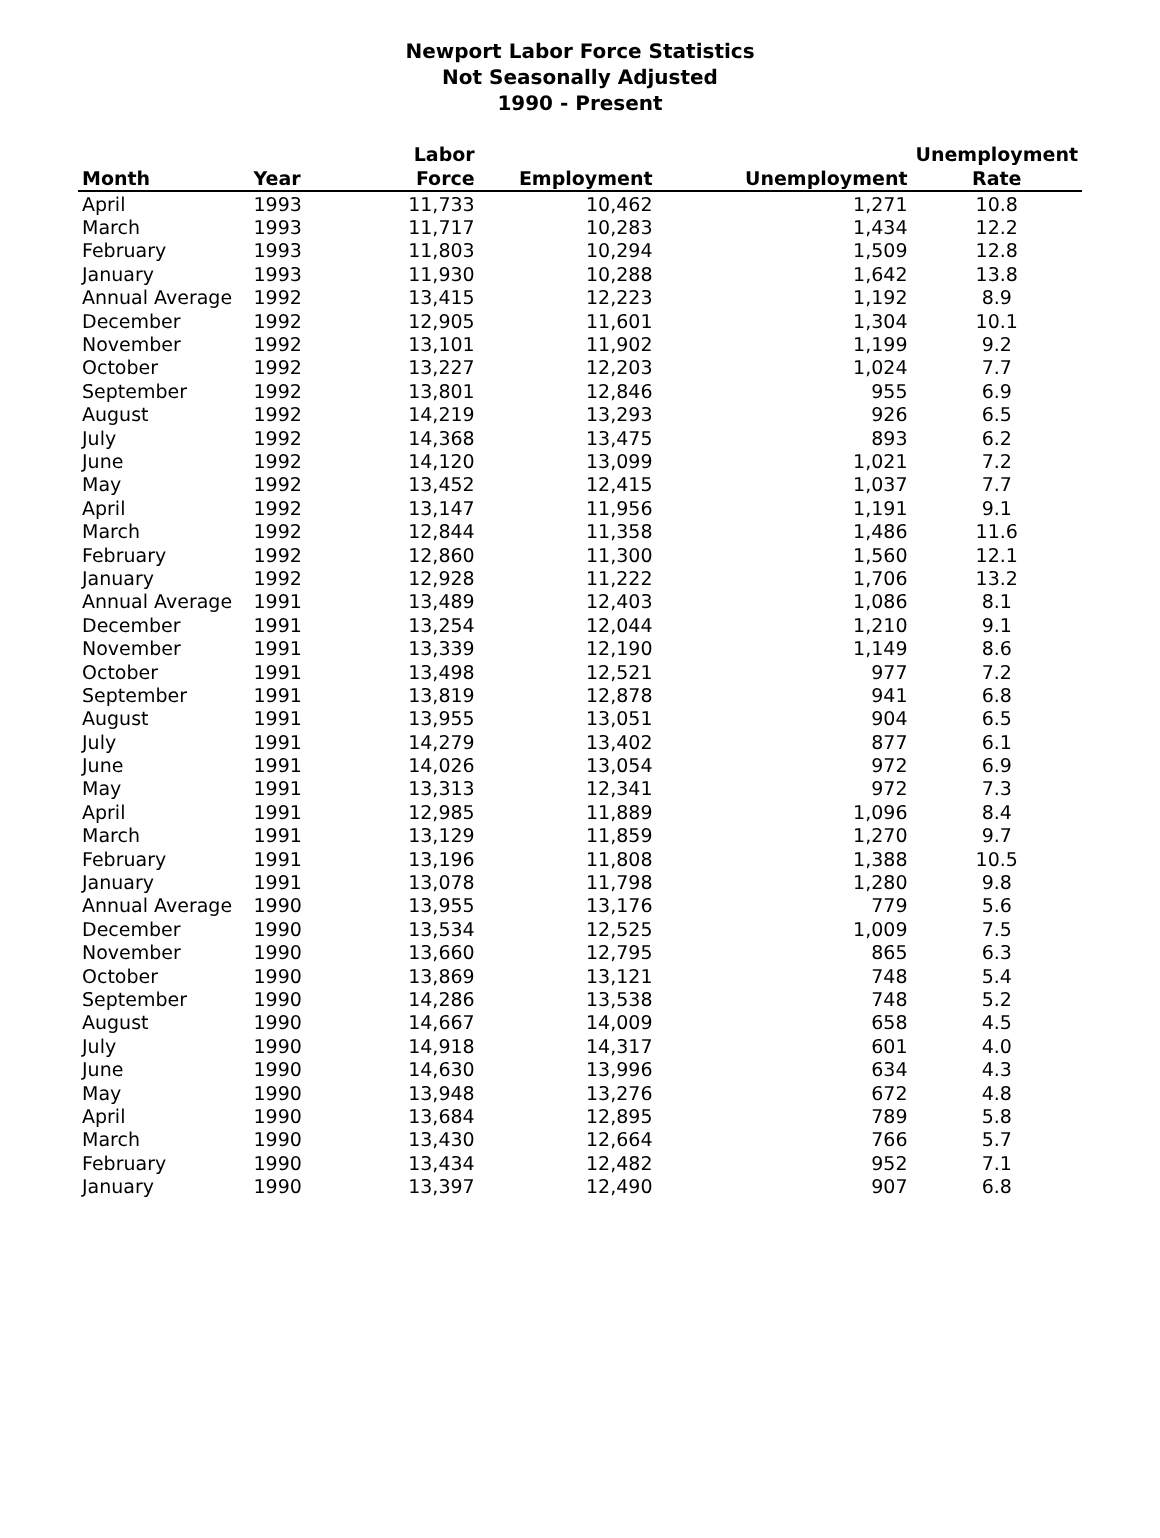Newport Labor Force Statistics
Not Seasonally Adjusted
1990 - Present
| | | Labor | | | Unemployment |
| --- | --- | --- | --- | --- | --- |
| Month | Year | Force | Employment | Unemployment | Rate |
| April | 1993 | 11,733 | 10,462 | 1,271 | 10.8 |
| March | 1993 | 11,717 | 10,283 | 1,434 | 12.2 |
| February | 1993 | 11,803 | 10,294 | 1,509 | 12.8 |
| January | 1993 | 11,930 | 10,288 | 1,642 | 13.8 |
| Annual Average | 1992 | 13,415 | 12,223 | 1,192 | 8.9 |
| December | 1992 | 12,905 | 11,601 | 1,304 | 10.1 |
| November | 1992 | 13,101 | 11,902 | 1,199 | 9.2 |
| October | 1992 | 13,227 | 12,203 | 1,024 | 7.7 |
| September | 1992 | 13,801 | 12,846 | 955 | 6.9 |
| August | 1992 | 14,219 | 13,293 | 926 | 6.5 |
| July | 1992 | 14,368 | 13,475 | 893 | 6.2 |
| June | 1992 | 14,120 | 13,099 | 1,021 | 7.2 |
| May | 1992 | 13,452 | 12,415 | 1,037 | 7.7 |
| April | 1992 | 13,147 | 11,956 | 1,191 | 9.1 |
| March | 1992 | 12,844 | 11,358 | 1,486 | 11.6 |
| February | 1992 | 12,860 | 11,300 | 1,560 | 12.1 |
| January | 1992 | 12,928 | 11,222 | 1,706 | 13.2 |
| Annual Average | 1991 | 13,489 | 12,403 | 1,086 | 8.1 |
| December | 1991 | 13,254 | 12,044 | 1,210 | 9.1 |
| November | 1991 | 13,339 | 12,190 | 1,149 | 8.6 |
| October | 1991 | 13,498 | 12,521 | 977 | 7.2 |
| September | 1991 | 13,819 | 12,878 | 941 | 6.8 |
| August | 1991 | 13,955 | 13,051 | 904 | 6.5 |
| July | 1991 | 14,279 | 13,402 | 877 | 6.1 |
| June | 1991 | 14,026 | 13,054 | 972 | 6.9 |
| May | 1991 | 13,313 | 12,341 | 972 | 7.3 |
| April | 1991 | 12,985 | 11,889 | 1,096 | 8.4 |
| March | 1991 | 13,129 | 11,859 | 1,270 | 9.7 |
| February | 1991 | 13,196 | 11,808 | 1,388 | 10.5 |
| January | 1991 | 13,078 | 11,798 | 1,280 | 9.8 |
| Annual Average | 1990 | 13,955 | 13,176 | 779 | 5.6 |
| December | 1990 | 13,534 | 12,525 | 1,009 | 7.5 |
| November | 1990 | 13,660 | 12,795 | 865 | 6.3 |
| October | 1990 | 13,869 | 13,121 | 748 | 5.4 |
| September | 1990 | 14,286 | 13,538 | 748 | 5.2 |
| August | 1990 | 14,667 | 14,009 | 658 | 4.5 |
| July | 1990 | 14,918 | 14,317 | 601 | 4.0 |
| June | 1990 | 14,630 | 13,996 | 634 | 4.3 |
| May | 1990 | 13,948 | 13,276 | 672 | 4.8 |
| April | 1990 | 13,684 | 12,895 | 789 | 5.8 |
| March | 1990 | 13,430 | 12,664 | 766 | 5.7 |
| February | 1990 | 13,434 | 12,482 | 952 | 7.1 |
| January | 1990 | 13,397 | 12,490 | 907 | 6.8 |